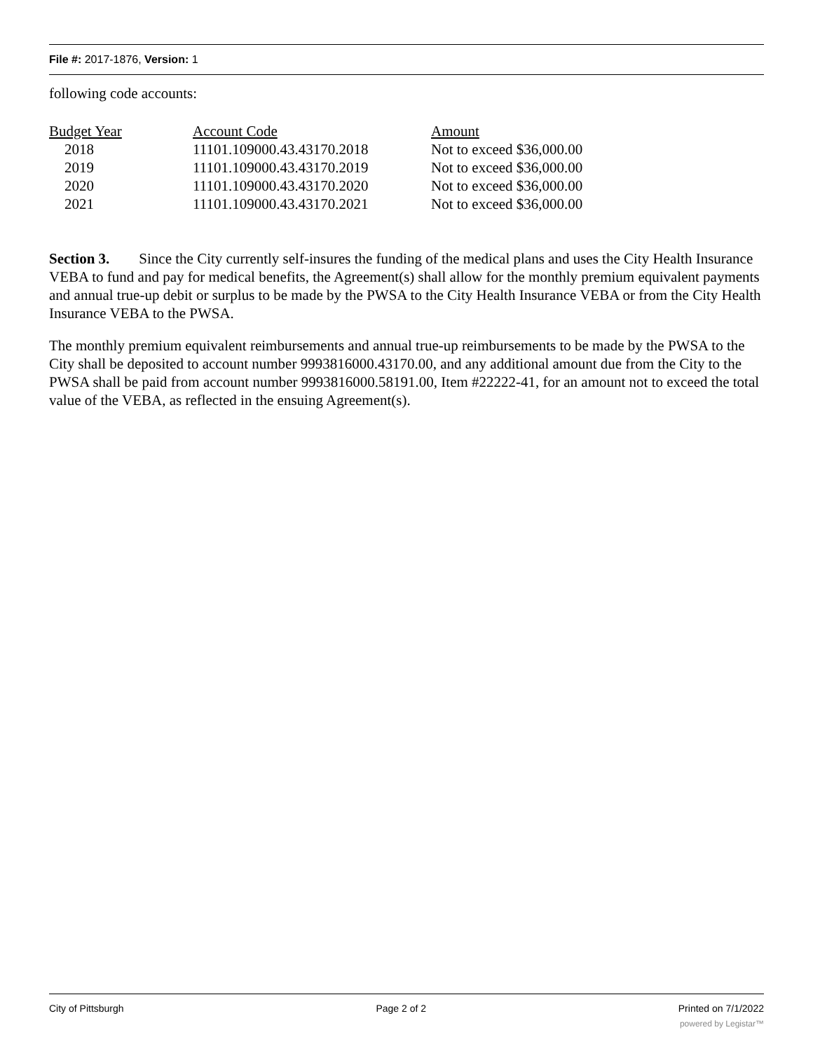File #: 2017-1876, Version: 1
following code accounts:
| Budget Year | Account Code | Amount |
| --- | --- | --- |
| 2018 | 11101.109000.43.43170.2018 | Not to exceed $36,000.00 |
| 2019 | 11101.109000.43.43170.2019 | Not to exceed $36,000.00 |
| 2020 | 11101.109000.43.43170.2020 | Not to exceed $36,000.00 |
| 2021 | 11101.109000.43.43170.2021 | Not to exceed $36,000.00 |
Section 3. Since the City currently self-insures the funding of the medical plans and uses the City Health Insurance VEBA to fund and pay for medical benefits, the Agreement(s) shall allow for the monthly premium equivalent payments and annual true-up debit or surplus to be made by the PWSA to the City Health Insurance VEBA or from the City Health Insurance VEBA to the PWSA.
The monthly premium equivalent reimbursements and annual true-up reimbursements to be made by the PWSA to the City shall be deposited to account number 9993816000.43170.00, and any additional amount due from the City to the PWSA shall be paid from account number 9993816000.58191.00, Item #22222-41, for an amount not to exceed the total value of the VEBA, as reflected in the ensuing Agreement(s).
City of Pittsburgh Page 2 of 2 Printed on 7/1/2022
powered by Legistar™